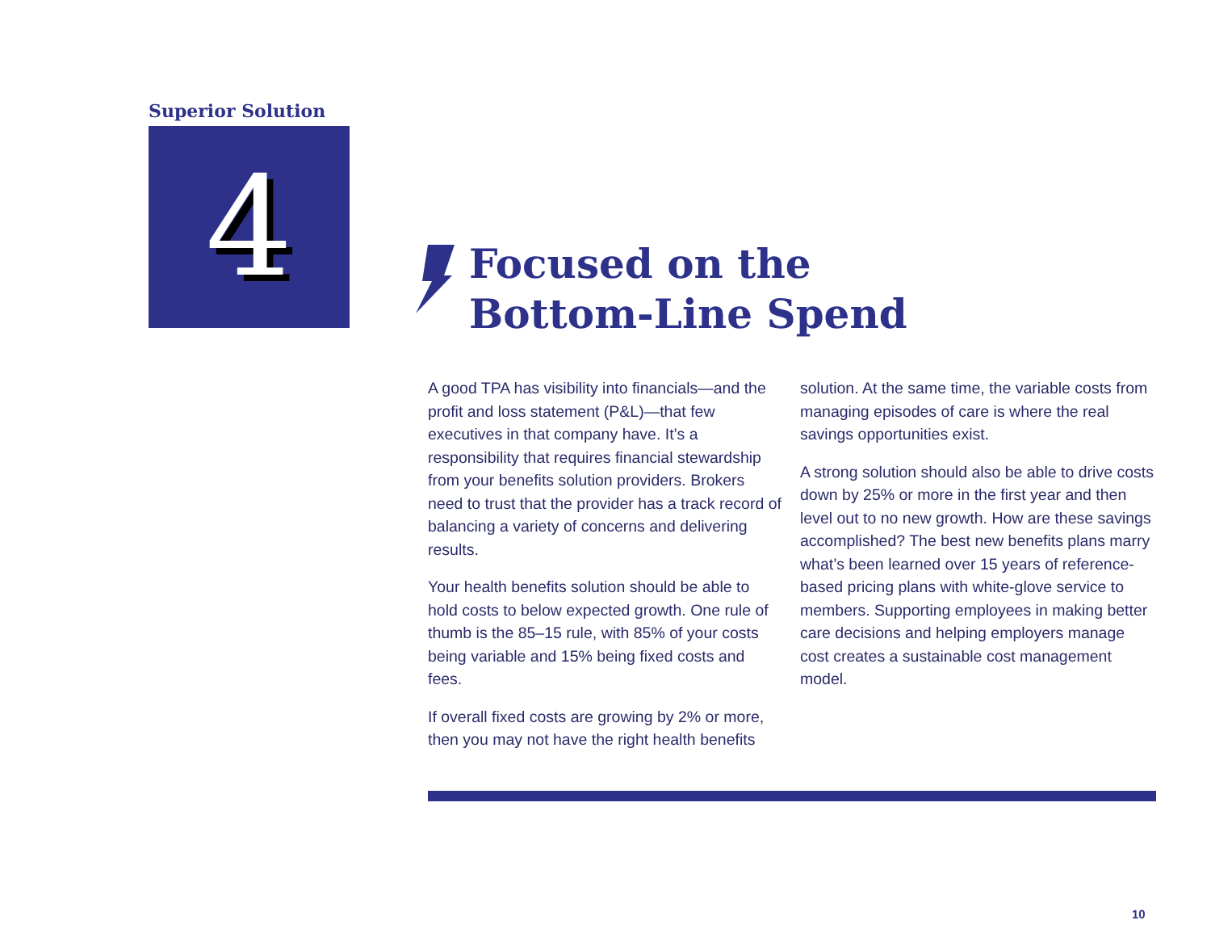Superior Solution
4
Focused on the
Bottom-Line Spend
A good TPA has visibility into financials—and the profit and loss statement (P&L)—that few executives in that company have. It’s a responsibility that requires financial stewardship from your benefits solution providers. Brokers need to trust that the provider has a track record of balancing a variety of concerns and delivering results.
Your health benefits solution should be able to hold costs to below expected growth. One rule of thumb is the 85–15 rule, with 85% of your costs being variable and 15% being fixed costs and fees.
If overall fixed costs are growing by 2% or more, then you may not have the right health benefits
solution. At the same time, the variable costs from managing episodes of care is where the real savings opportunities exist.
A strong solution should also be able to drive costs down by 25% or more in the first year and then level out to no new growth. How are these savings accomplished? The best new benefits plans marry what’s been learned over 15 years of reference-based pricing plans with white-glove service to members. Supporting employees in making better care decisions and helping employers manage cost creates a sustainable cost management model.
10